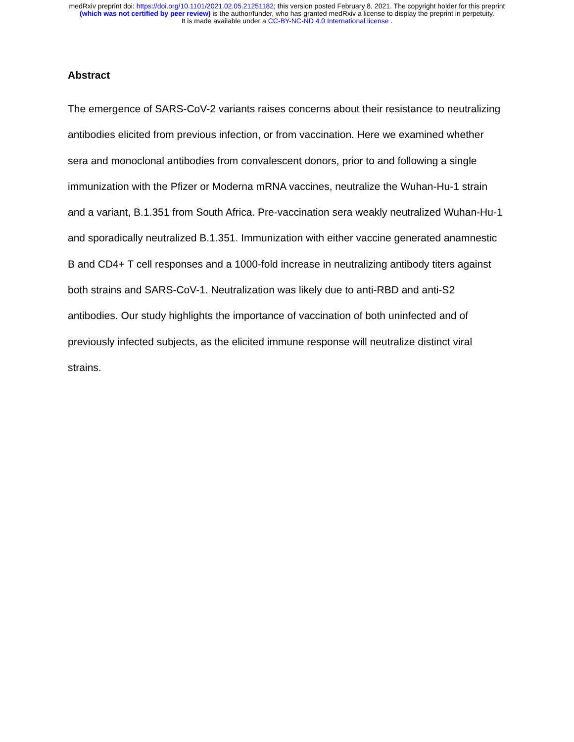medRxiv preprint doi: https://doi.org/10.1101/2021.02.05.21251182; this version posted February 8, 2021. The copyright holder for this preprint
(which was not certified by peer review) is the author/funder, who has granted medRxiv a license to display the preprint in perpetuity.
It is made available under a CC-BY-NC-ND 4.0 International license .
Abstract
The emergence of SARS-CoV-2 variants raises concerns about their resistance to neutralizing antibodies elicited from previous infection, or from vaccination. Here we examined whether sera and monoclonal antibodies from convalescent donors, prior to and following a single immunization with the Pfizer or Moderna mRNA vaccines, neutralize the Wuhan-Hu-1 strain and a variant, B.1.351 from South Africa. Pre-vaccination sera weakly neutralized Wuhan-Hu-1 and sporadically neutralized B.1.351. Immunization with either vaccine generated anamnestic B and CD4+ T cell responses and a 1000-fold increase in neutralizing antibody titers against both strains and SARS-CoV-1. Neutralization was likely due to anti-RBD and anti-S2 antibodies. Our study highlights the importance of vaccination of both uninfected and of previously infected subjects, as the elicited immune response will neutralize distinct viral strains.